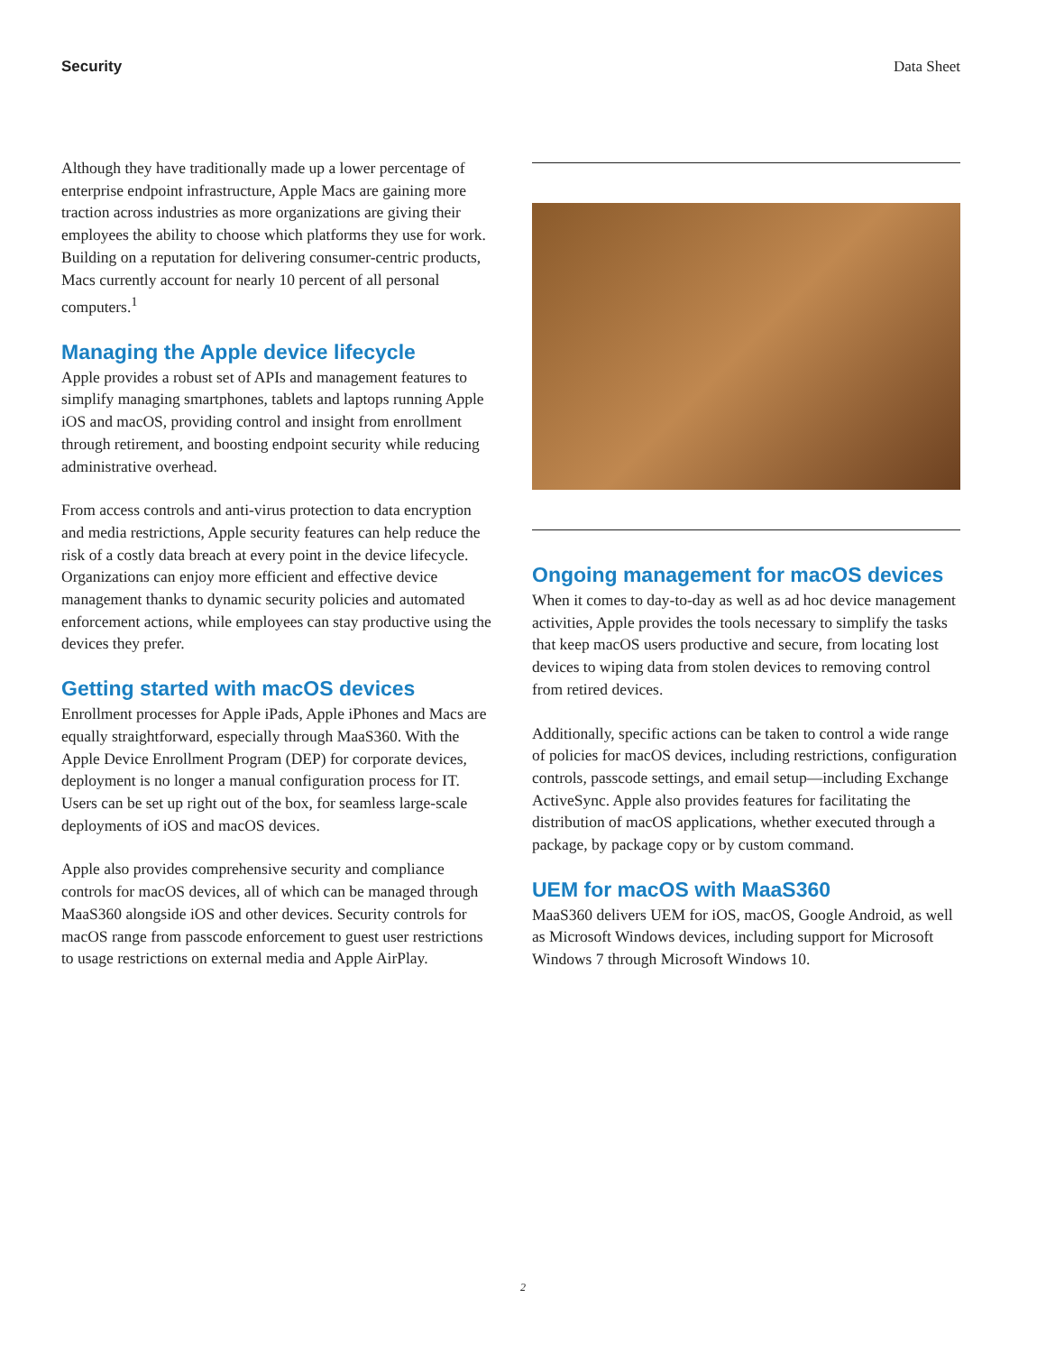Security Data Sheet
Although they have traditionally made up a lower percentage of enterprise endpoint infrastructure, Apple Macs are gaining more traction across industries as more organizations are giving their employees the ability to choose which platforms they use for work. Building on a reputation for delivering consumer-centric products, Macs currently account for nearly 10 percent of all personal computers.<sup>1</sup>
Managing the Apple device lifecycle
Apple provides a robust set of APIs and management features to simplify managing smartphones, tablets and laptops running Apple iOS and macOS, providing control and insight from enrollment through retirement, and boosting endpoint security while reducing administrative overhead.
From access controls and anti-virus protection to data encryption and media restrictions, Apple security features can help reduce the risk of a costly data breach at every point in the device lifecycle. Organizations can enjoy more efficient and effective device management thanks to dynamic security policies and automated enforcement actions, while employees can stay productive using the devices they prefer.
Getting started with macOS devices
Enrollment processes for Apple iPads, Apple iPhones and Macs are equally straightforward, especially through MaaS360. With the Apple Device Enrollment Program (DEP) for corporate devices, deployment is no longer a manual configuration process for IT. Users can be set up right out of the box, for seamless large-scale deployments of iOS and macOS devices.
Apple also provides comprehensive security and compliance controls for macOS devices, all of which can be managed through MaaS360 alongside iOS and other devices. Security controls for macOS range from passcode enforcement to guest user restrictions to usage restrictions on external media and Apple AirPlay.
Ongoing management for macOS devices
When it comes to day-to-day as well as ad hoc device management activities, Apple provides the tools necessary to simplify the tasks that keep macOS users productive and secure, from locating lost devices to wiping data from stolen devices to removing control from retired devices.
Additionally, specific actions can be taken to control a wide range of policies for macOS devices, including restrictions, configuration controls, passcode settings, and email setup—including Exchange ActiveSync. Apple also provides features for facilitating the distribution of macOS applications, whether executed through a package, by package copy or by custom command.
UEM for macOS with MaaS360
MaaS360 delivers UEM for iOS, macOS, Google Android, as well as Microsoft Windows devices, including support for Microsoft Windows 7 through Microsoft Windows 10.
2